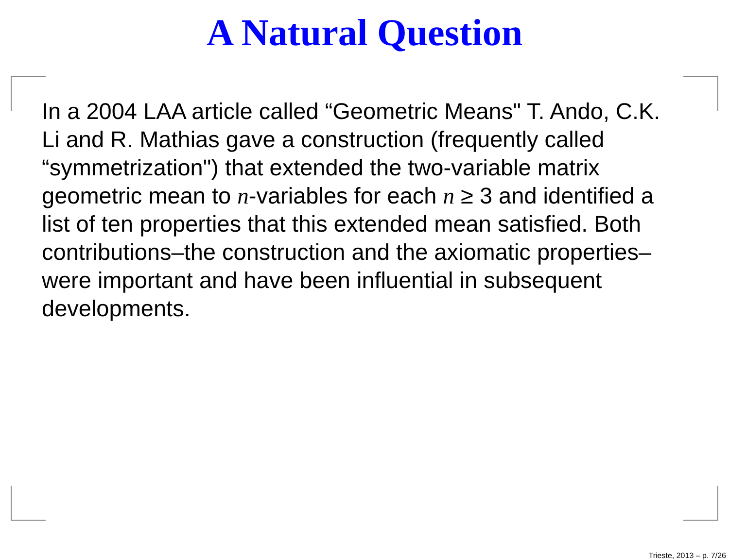A Natural Question
In a 2004 LAA article called “Geometric Means" T. Ando, C.K. Li and R. Mathias gave a construction (frequently called “symmetrization") that extended the two-variable matrix geometric mean to n-variables for each n ≥ 3 and identified a list of ten properties that this extended mean satisfied. Both contributions–the construction and the axiomatic properties–were important and have been influential in subsequent developments.
Trieste, 2013 – p. 7/26